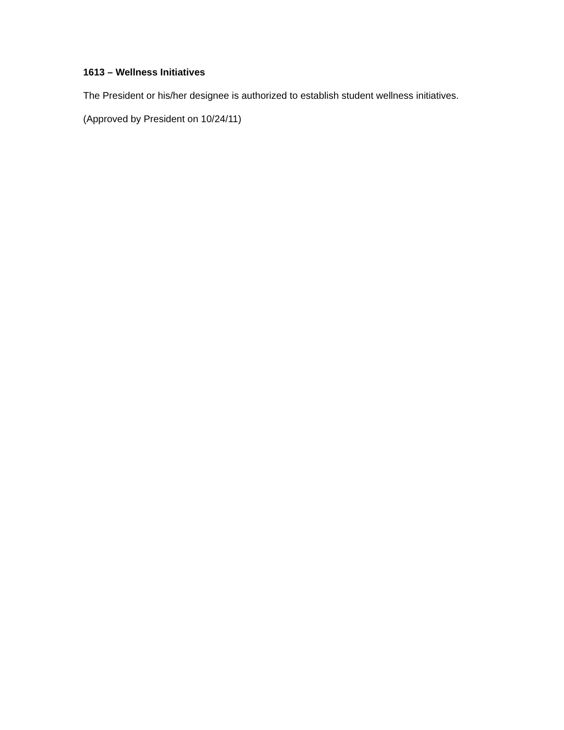1613 – Wellness Initiatives
The President or his/her designee is authorized to establish student wellness initiatives.
(Approved by President on 10/24/11)